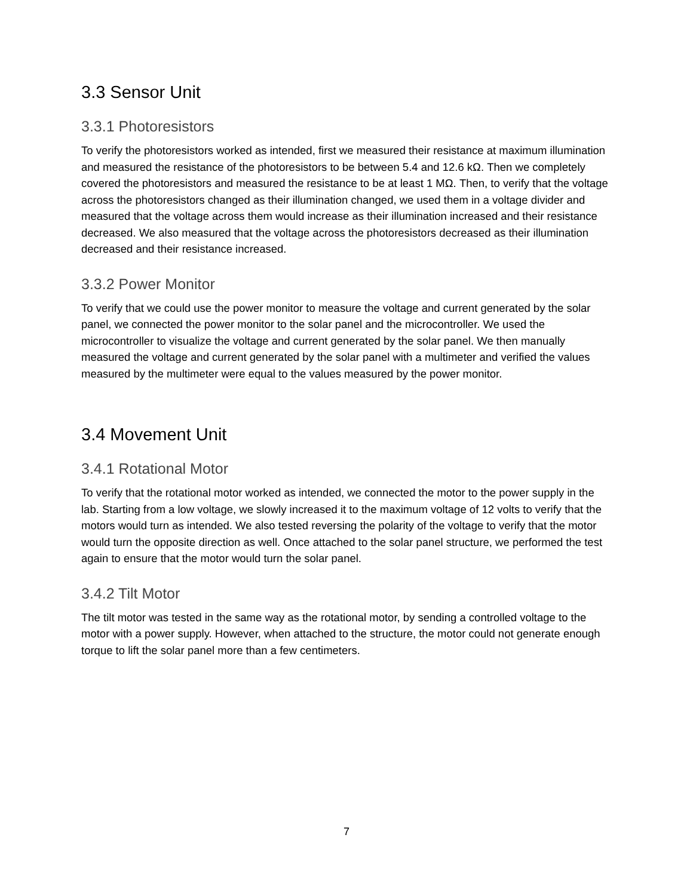3.3 Sensor Unit
3.3.1 Photoresistors
To verify the photoresistors worked as intended, first we measured their resistance at maximum illumination and measured the resistance of the photoresistors to be between 5.4 and 12.6 kΩ. Then we completely covered the photoresistors and measured the resistance to be at least 1 MΩ. Then, to verify that the voltage across the photoresistors changed as their illumination changed, we used them in a voltage divider and measured that the voltage across them would increase as their illumination increased and their resistance decreased. We also measured that the voltage across the photoresistors decreased as their illumination decreased and their resistance increased.
3.3.2 Power Monitor
To verify that we could use the power monitor to measure the voltage and current generated by the solar panel, we connected the power monitor to the solar panel and the microcontroller. We used the microcontroller to visualize the voltage and current generated by the solar panel. We then manually measured the voltage and current generated by the solar panel with a multimeter and verified the values measured by the multimeter were equal to the values measured by the power monitor.
3.4 Movement Unit
3.4.1 Rotational Motor
To verify that the rotational motor worked as intended, we connected the motor to the power supply in the lab. Starting from a low voltage, we slowly increased it to the maximum voltage of 12 volts to verify that the motors would turn as intended. We also tested reversing the polarity of the voltage to verify that the motor would turn the opposite direction as well. Once attached to the solar panel structure, we performed the test again to ensure that the motor would turn the solar panel.
3.4.2 Tilt Motor
The tilt motor was tested in the same way as the rotational motor, by sending a controlled voltage to the motor with a power supply. However, when attached to the structure, the motor could not generate enough torque to lift the solar panel more than a few centimeters.
7